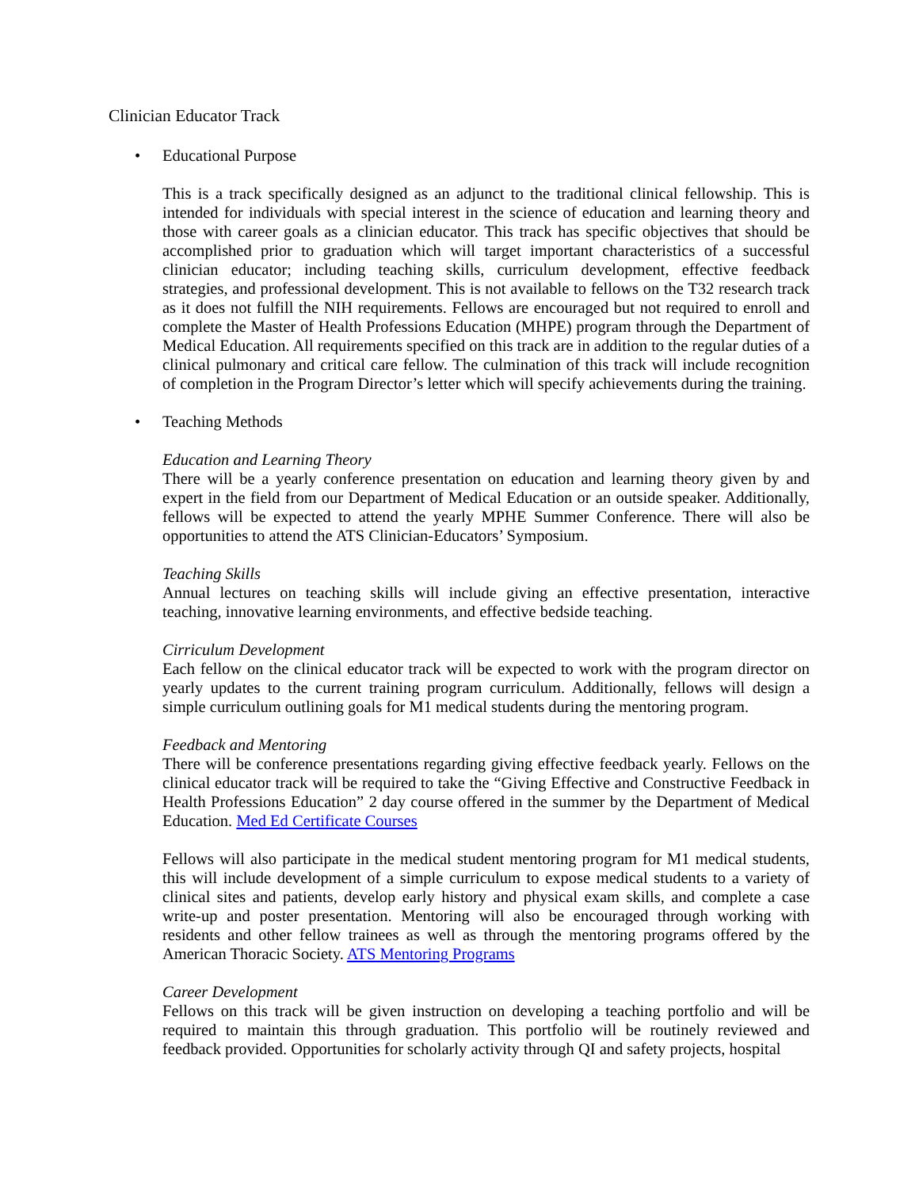Clinician Educator Track
• Educational Purpose
This is a track specifically designed as an adjunct to the traditional clinical fellowship. This is intended for individuals with special interest in the science of education and learning theory and those with career goals as a clinician educator. This track has specific objectives that should be accomplished prior to graduation which will target important characteristics of a successful clinician educator; including teaching skills, curriculum development, effective feedback strategies, and professional development. This is not available to fellows on the T32 research track as it does not fulfill the NIH requirements. Fellows are encouraged but not required to enroll and complete the Master of Health Professions Education (MHPE) program through the Department of Medical Education. All requirements specified on this track are in addition to the regular duties of a clinical pulmonary and critical care fellow. The culmination of this track will include recognition of completion in the Program Director’s letter which will specify achievements during the training.
• Teaching Methods
Education and Learning Theory
There will be a yearly conference presentation on education and learning theory given by and expert in the field from our Department of Medical Education or an outside speaker. Additionally, fellows will be expected to attend the yearly MPHE Summer Conference. There will also be opportunities to attend the ATS Clinician-Educators’ Symposium.
Teaching Skills
Annual lectures on teaching skills will include giving an effective presentation, interactive teaching, innovative learning environments, and effective bedside teaching.
Cirriculum Development
Each fellow on the clinical educator track will be expected to work with the program director on yearly updates to the current training program curriculum. Additionally, fellows will design a simple curriculum outlining goals for M1 medical students during the mentoring program.
Feedback and Mentoring
There will be conference presentations regarding giving effective feedback yearly. Fellows on the clinical educator track will be required to take the “Giving Effective and Constructive Feedback in Health Professions Education” 2 day course offered in the summer by the Department of Medical Education. Med Ed Certificate Courses
Fellows will also participate in the medical student mentoring program for M1 medical students, this will include development of a simple curriculum to expose medical students to a variety of clinical sites and patients, develop early history and physical exam skills, and complete a case write-up and poster presentation. Mentoring will also be encouraged through working with residents and other fellow trainees as well as through the mentoring programs offered by the American Thoracic Society. ATS Mentoring Programs
Career Development
Fellows on this track will be given instruction on developing a teaching portfolio and will be required to maintain this through graduation. This portfolio will be routinely reviewed and feedback provided. Opportunities for scholarly activity through QI and safety projects, hospital